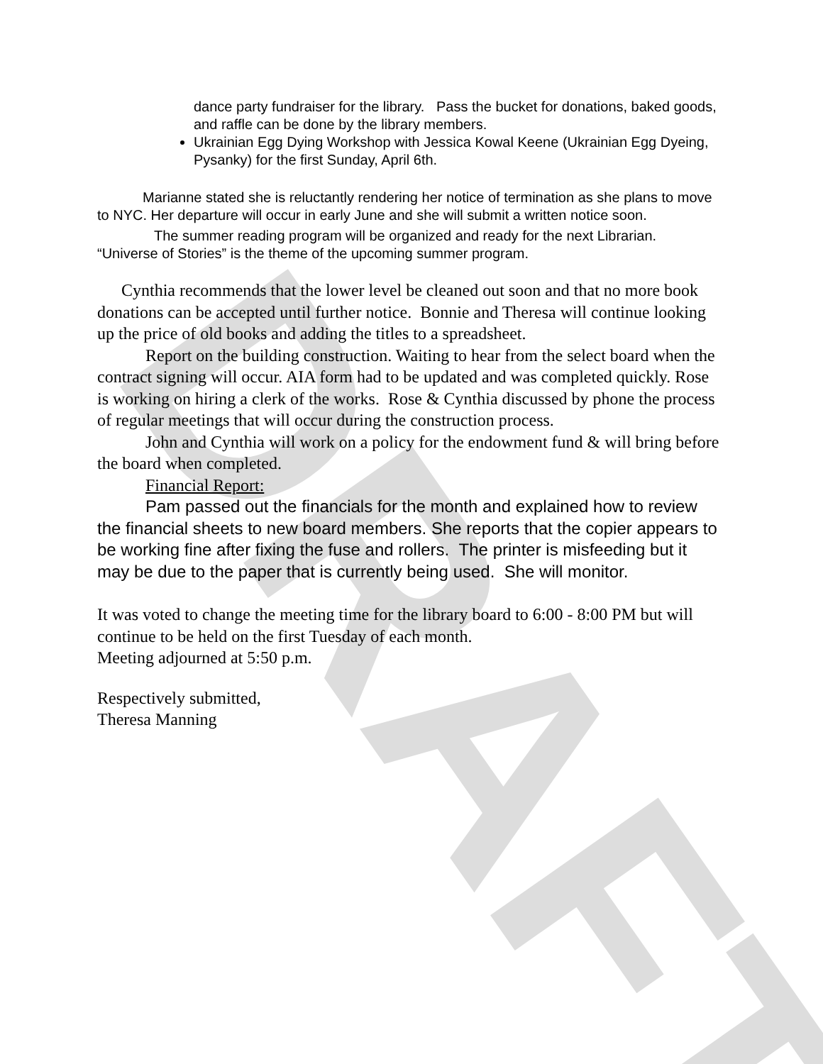DRAFT
dance party fundraiser for the library. Pass the bucket for donations, baked goods, and raffle can be done by the library members.
Ukrainian Egg Dying Workshop with Jessica Kowal Keene (Ukrainian Egg Dyeing, Pysanky) for the first Sunday, April 6th.
Marianne stated she is reluctantly rendering her notice of termination as she plans to move to NYC. Her departure will occur in early June and she will submit a written notice soon.
The summer reading program will be organized and ready for the next Librarian. “Universe of Stories” is the theme of the upcoming summer program.
Cynthia recommends that the lower level be cleaned out soon and that no more book donations can be accepted until further notice. Bonnie and Theresa will continue looking up the price of old books and adding the titles to a spreadsheet.
Report on the building construction. Waiting to hear from the select board when the contract signing will occur. AIA form had to be updated and was completed quickly. Rose is working on hiring a clerk of the works. Rose & Cynthia discussed by phone the process of regular meetings that will occur during the construction process.
John and Cynthia will work on a policy for the endowment fund & will bring before the board when completed.
Financial Report:
Pam passed out the financials for the month and explained how to review the financial sheets to new board members. She reports that the copier appears to be working fine after fixing the fuse and rollers. The printer is misfeeding but it may be due to the paper that is currently being used. She will monitor.
It was voted to change the meeting time for the library board to 6:00 - 8:00 PM but will continue to be held on the first Tuesday of each month.
Meeting adjourned at 5:50 p.m.
Respectively submitted,
Theresa Manning